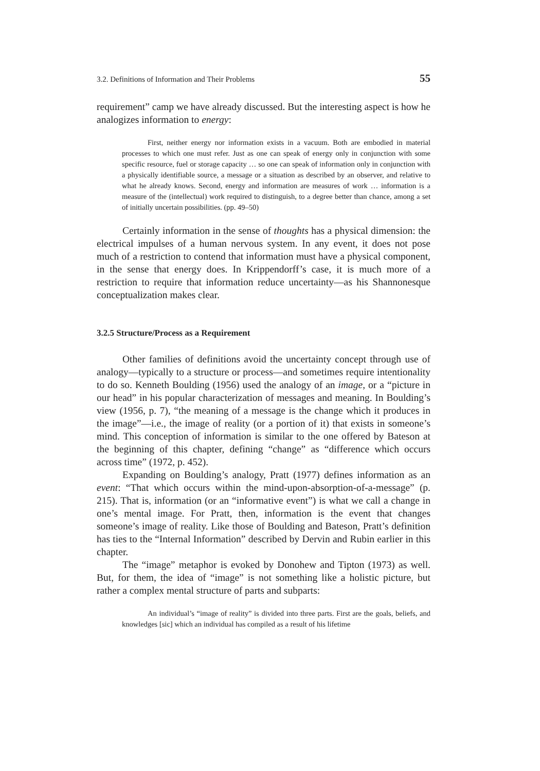3.2. Definitions of Information and Their Problems 55
requirement” camp we have already discussed. But the interesting aspect is how he analogizes information to energy:
First, neither energy nor information exists in a vacuum. Both are embodied in material processes to which one must refer. Just as one can speak of energy only in conjunction with some specific resource, fuel or storage capacity … so one can speak of information only in conjunction with a physically identifiable source, a message or a situation as described by an observer, and relative to what he already knows. Second, energy and information are measures of work … information is a measure of the (intellectual) work required to distinguish, to a degree better than chance, among a set of initially uncertain possibilities. (pp. 49–50)
Certainly information in the sense of thoughts has a physical dimension: the electrical impulses of a human nervous system. In any event, it does not pose much of a restriction to contend that information must have a physical component, in the sense that energy does. In Krippendorff’s case, it is much more of a restriction to require that information reduce uncertainty—as his Shannonesque conceptualization makes clear.
3.2.5 Structure/Process as a Requirement
Other families of definitions avoid the uncertainty concept through use of analogy—typically to a structure or process—and sometimes require intentionality to do so. Kenneth Boulding (1956) used the analogy of an image, or a “picture in our head” in his popular characterization of messages and meaning. In Boulding’s view (1956, p. 7), “the meaning of a message is the change which it produces in the image”—i.e., the image of reality (or a portion of it) that exists in someone’s mind. This conception of information is similar to the one offered by Bateson at the beginning of this chapter, defining “change” as “difference which occurs across time” (1972, p. 452).
Expanding on Boulding’s analogy, Pratt (1977) defines information as an event: “That which occurs within the mind-upon-absorption-of-a-message” (p. 215). That is, information (or an “informative event”) is what we call a change in one’s mental image. For Pratt, then, information is the event that changes someone’s image of reality. Like those of Boulding and Bateson, Pratt’s definition has ties to the “Internal Information” described by Dervin and Rubin earlier in this chapter.
The “image” metaphor is evoked by Donohew and Tipton (1973) as well. But, for them, the idea of “image” is not something like a holistic picture, but rather a complex mental structure of parts and subparts:
An individual’s “image of reality” is divided into three parts. First are the goals, beliefs, and knowledges [sic] which an individual has compiled as a result of his lifetime